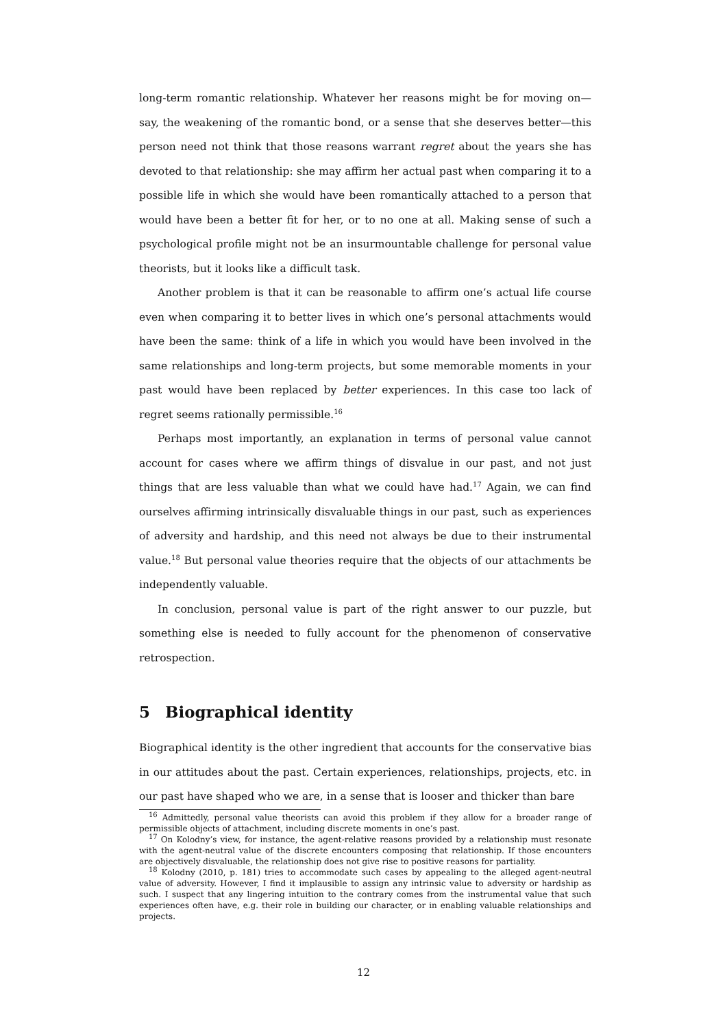long-term romantic relationship. Whatever her reasons might be for moving on—say, the weakening of the romantic bond, or a sense that she deserves better—this person need not think that those reasons warrant regret about the years she has devoted to that relationship: she may affirm her actual past when comparing it to a possible life in which she would have been romantically attached to a person that would have been a better fit for her, or to no one at all. Making sense of such a psychological profile might not be an insurmountable challenge for personal value theorists, but it looks like a difficult task.
Another problem is that it can be reasonable to affirm one’s actual life course even when comparing it to better lives in which one’s personal attachments would have been the same: think of a life in which you would have been involved in the same relationships and long-term projects, but some memorable moments in your past would have been replaced by better experiences. In this case too lack of regret seems rationally permissible.<sup>16</sup>
Perhaps most importantly, an explanation in terms of personal value cannot account for cases where we affirm things of disvalue in our past, and not just things that are less valuable than what we could have had.<sup>17</sup> Again, we can find ourselves affirming intrinsically disvaluable things in our past, such as experiences of adversity and hardship, and this need not always be due to their instrumental value.<sup>18</sup> But personal value theories require that the objects of our attachments be independently valuable.
In conclusion, personal value is part of the right answer to our puzzle, but something else is needed to fully account for the phenomenon of conservative retrospection.
5 Biographical identity
Biographical identity is the other ingredient that accounts for the conservative bias in our attitudes about the past. Certain experiences, relationships, projects, etc. in our past have shaped who we are, in a sense that is looser and thicker than bare
<sup>16</sup> Admittedly, personal value theorists can avoid this problem if they allow for a broader range of permissible objects of attachment, including discrete moments in one’s past.
<sup>17</sup> On Kolodny’s view, for instance, the agent-relative reasons provided by a relationship must resonate with the agent-neutral value of the discrete encounters composing that relationship. If those encounters are objectively disvaluable, the relationship does not give rise to positive reasons for partiality.
<sup>18</sup> Kolodny (2010, p. 181) tries to accommodate such cases by appealing to the alleged agent-neutral value of adversity. However, I find it implausible to assign any intrinsic value to adversity or hardship as such. I suspect that any lingering intuition to the contrary comes from the instrumental value that such experiences often have, e.g. their role in building our character, or in enabling valuable relationships and projects.
12